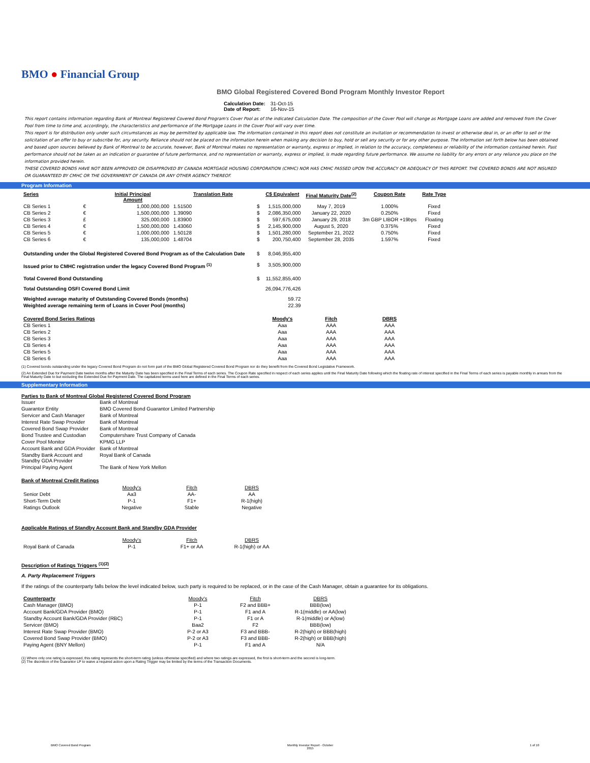BMO ● Financial Group
BMO Global Registered Covered Bond Program Monthly Investor Report
| Calculation Date: | 31-Oct-15 |
| Date of Report: | 16-Nov-15 |
This report contains information regarding Bank of Montreal Registered Covered Bond Program's Cover Pool as of the indicated Calculation Date. The composition of the Cover Pool will change as Mortgage Loans are added and removed from the Cover Pool from time to time and, accordingly, the characteristics and performance of the Mortgage Loans in the Cover Pool will vary over time.
This report is for distribution only under such circumstances as may be permitted by applicable law. The information contained in this report does not constitute an invitation or recommendation to invest or otherwise deal in, or an offer to sell or the solicitation of an offer to buy or subscribe for, any security. Reliance should not be placed on the information herein when making any decision to buy, hold or sell any security or for any other purpose. The information set forth below has been obtained and based upon sources believed by Bank of Montreal to be accurate, however, Bank of Montreal makes no representation or warranty, express or implied, in relation to the accuracy, completeness or reliability of the information contained herein. Past performance should not be taken as an indication or guarantee of future performance, and no representation or warranty, express or implied, is made regarding future performance. We assume no liability for any errors or any reliance you place on the information provided herein.
THESE COVERED BONDS HAVE NOT BEEN APPROVED OR DISAPPROVED BY CANADA MORTGAGE HOUSING CORPORATION (CMHC) NOR HAS CMHC PASSED UPON THE ACCURACY OR ADEQUACY OF THIS REPORT. THE COVERED BONDS ARE NOT INSURED OR GUARANTEED BY CMHC OR THE GOVERNMENT OF CANADA OR ANY OTHER AGENCY THEREOF.
Program Information
| Series | | Initial Principal Amount | Translation Rate | | C$ Equivalent | Final Maturity Date<sup>(2)</sup> | Coupon Rate | Rate Type |
| --- | --- | --- | --- | --- | --- | --- | --- | --- |
| CB Series 1 | € | 1,000,000,000 | 1.51500 | $ | 1,515,000,000 | May 7, 2019 | 1.000% | Fixed |
| CB Series 2 | € | 1,500,000,000 | 1.39090 | $ | 2,086,350,000 | January 22, 2020 | 0.250% | Fixed |
| CB Series 3 | £ | 325,000,000 | 1.83900 | $ | 597,675,000 | January 29, 2018 | 3m GBP LIBOR +19bps | Floating |
| CB Series 4 | € | 1,500,000,000 | 1.43060 | $ | 2,145,900,000 | August 5, 2020 | 0.375% | Fixed |
| CB Series 5 | € | 1,000,000,000 | 1.50128 | $ | 1,501,280,000 | September 21, 2022 | 0.750% | Fixed |
| CB Series 6 | € | 135,000,000 | 1.48704 | $ | 200,750,400 | September 28, 2035 | 1.597% | Fixed |
| Outstanding under the Global Registered Covered Bond Program as of the Calculation Date | | | | $ | 8,046,955,400 | | | |
| Issued prior to CMHC registration under the legacy Covered Bond Program <sup>(1)</sup> | | | | $ | 3,505,900,000 | | | |
| Total Covered Bond Outstanding | | | | $ | 11,552,855,400 | | | |
| Total Outstanding OSFI Covered Bond Limit | | | | | 26,094,776,426 | | | |
| Weighted average maturity of Outstanding Covered Bonds (months) | | | | | 59.72 | | | |
| Weighted average remaining term of Loans in Cover Pool (months) | | | | | 22.39 | | | |
| Covered Bond Series Ratings | | | | | Moody's | Fitch | DBRS | |
| CB Series 1 | | | | | Aaa | AAA | AAA | |
| CB Series 2 | | | | | Aaa | AAA | AAA | |
| CB Series 3 | | | | | Aaa | AAA | AAA | |
| CB Series 4 | | | | | Aaa | AAA | AAA | |
| CB Series 5 | | | | | Aaa | AAA | AAA | |
| CB Series 6 | | | | | Aaa | AAA | AAA | |
(1) Covered bonds outstanding under the legacy Covered Bond Program do not form part of the BMO Global Registered Covered Bond Program nor do they benefit from the Covered Bond Legislative Framework.
(2) An Extended Due for Payment Date twelve months after the Maturity Date has been specified in the Final Terms of each series. The Coupon Rate specified in respect of each series applies until the Final Maturity Date following which the floating rate of interest specified in the Final Terms of each series is payable monthly in arrears from the Final Maturity Date to but excluding the Extended Due for Payment Date. The capitalized terms used here are defined in the Final Terms of each series.
Supplementary Information
Parties to Bank of Montreal Global Registered Covered Bond Program
| Issuer | Bank of Montreal |
| Guarantor Entity | BMO Covered Bond Guarantor Limited Partnership |
| Servicer and Cash Manager | Bank of Montreal |
| Interest Rate Swap Provider | Bank of Montreal |
| Covered Bond Swap Provider | Bank of Montreal |
| Bond Trustee and Custodian | Computershare Trust Company of Canada |
| Cover Pool Monitor | KPMG LLP |
| Account Bank and GDA Provider | Bank of Montreal |
| Standby Bank Account and Standby GDA Provider | Royal Bank of Canada |
| Principal Paying Agent | The Bank of New York Mellon |
Bank of Montreal Credit Ratings
| | Moody's | Fitch | DBRS |
| Senior Debt | Aa3 | AA- | AA |
| Short-Term Debt | P-1 | F1+ | R-1(high) |
| Ratings Outlook | Negative | Stable | Negative |
Applicable Ratings of Standby Account Bank and Standby GDA Provider
| | Moody's | Fitch | DBRS |
| Royal Bank of Canada | P-1 | F1+ or AA | R-1(high) or AA |
Description of Ratings Triggers <sup>(1)(2)</sup>
A. Party Replacement Triggers
If the ratings of the counterparty falls below the level indicated below, such party is required to be replaced, or in the case of the Cash Manager, obtain a guarantee for its obligations.
| Counterparty | Moody's | Fitch | DBRS |
| Cash Manager (BMO) | P-1 | F2 and BBB+ | BBB(low) |
| Account Bank/GDA Provider (BMO) | P-1 | F1 and A | R-1(middle) or AA(low) |
| Standby Account Bank/GDA Provider (RBC) | P-1 | F1 or A | R-1(middle) or A(low) |
| Servicer (BMO) | Baa2 | F2 | BBB(low) |
| Interest Rate Swap Provider (BMO) | P-2 or A3 | F3 and BBB- | R-2(high) or BBB(high) |
| Covered Bond Swap Provider (BMO) | P-2 or A3 | F3 and BBB- | R-2(high) or BBB(high) |
| Paying Agent (BNY Mellon) | P-1 | F1 and A | N/A |
(1) Where only one rating is expressed, this rating represents the short-term rating (unless otherwise specified) and where two ratings are expressed, the first is short-term and the second is long-term.
(2) The discretion of the Guarantor LP to waive a required action upon a Rating Trigger may be limited by the terms of the Transaction Documents.
BMO Covered Bond Program Monthly Investor Report - October
2015 1 of 10